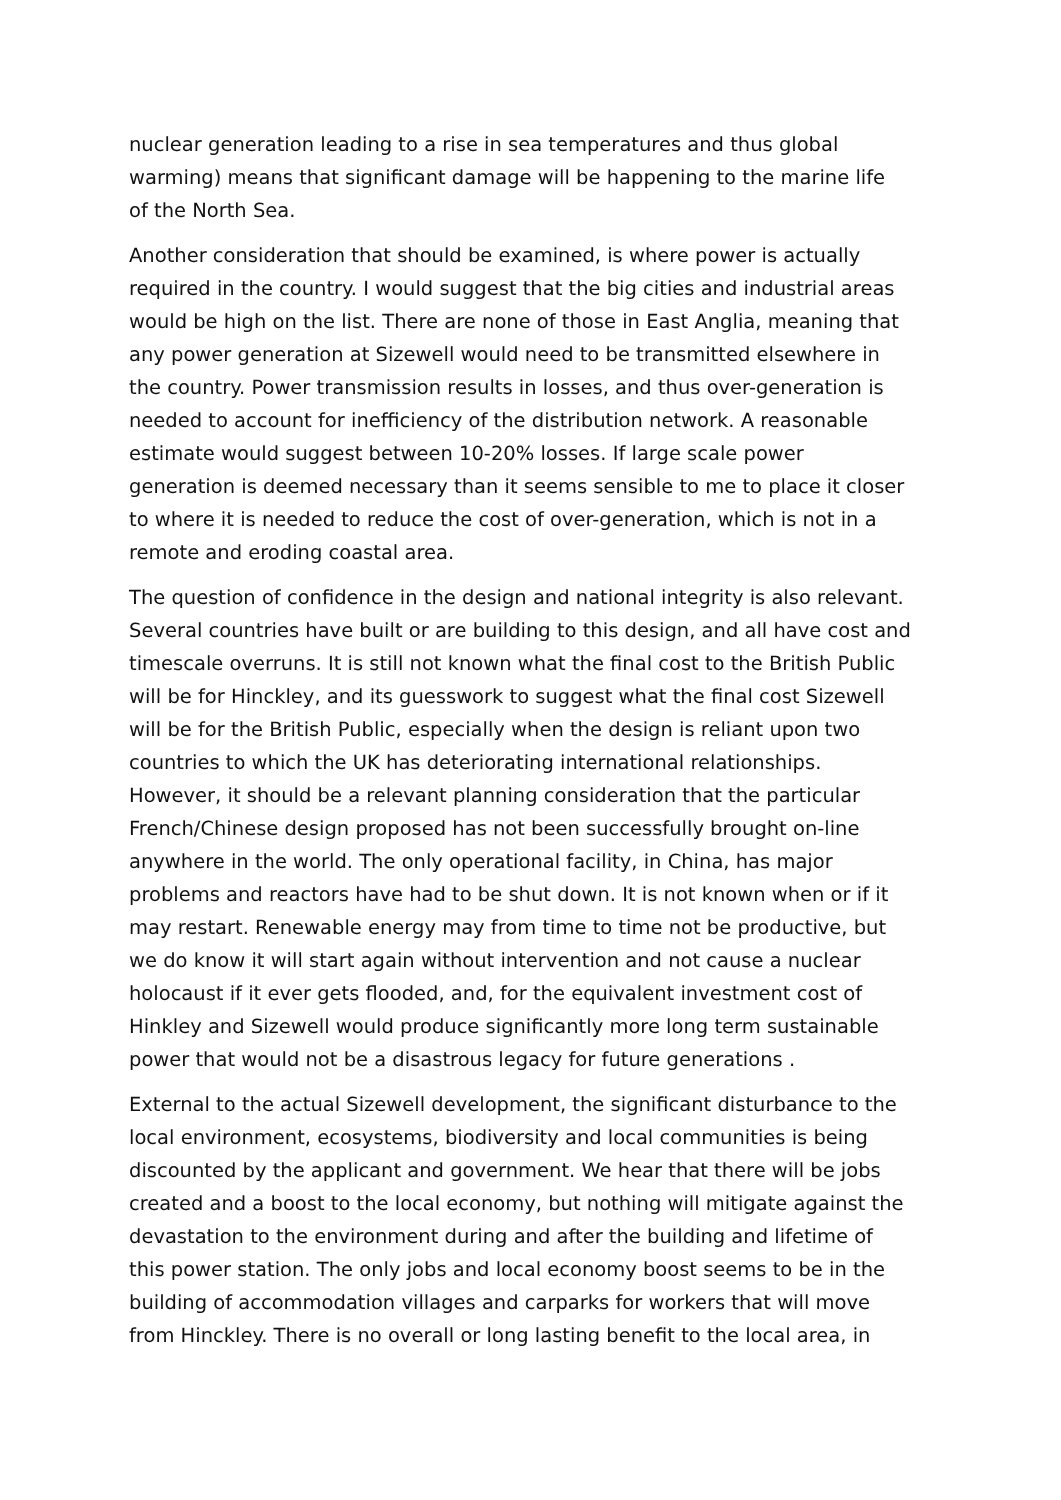nuclear generation leading to a rise in sea temperatures and thus global warming) means that significant damage will be happening to the marine life of the North Sea.
Another consideration that should be examined, is where power is actually required in the country. I would suggest that the big cities and industrial areas would be high on the list. There are none of those in East Anglia, meaning that any power generation at Sizewell would need to be transmitted elsewhere in the country. Power transmission results in losses, and thus over-generation is needed to account for inefficiency of the distribution network. A reasonable estimate would suggest between 10-20% losses. If large scale power generation is deemed necessary than it seems sensible to me to place it closer to where it is needed to reduce the cost of over-generation, which is not in a remote and eroding coastal area.
The question of confidence in the design and national integrity is also relevant. Several countries have built or are building to this design, and all have cost and timescale overruns. It is still not known what the final cost to the British Public will be for Hinckley, and its guesswork to suggest what the final cost Sizewell will be for the British Public, especially when the design is reliant upon two countries to which the UK has deteriorating international relationships. However, it should be a relevant planning consideration that the particular French/Chinese design proposed has not been successfully brought on-line anywhere in the world. The only operational facility, in China, has major problems and reactors have had to be shut down. It is not known when or if it may restart. Renewable energy may from time to time not be productive, but we do know it will start again without intervention and not cause a nuclear holocaust if it ever gets flooded, and, for the equivalent investment cost of Hinkley and Sizewell would produce significantly more long term sustainable power that would not be a disastrous legacy for future generations .
External to the actual Sizewell development, the significant disturbance to the local environment, ecosystems, biodiversity and local communities is being discounted by the applicant and government. We hear that there will be jobs created and a boost to the local economy, but nothing will mitigate against the devastation to the environment during and after the building and lifetime of this power station. The only jobs and local economy boost seems to be in the building of accommodation villages and carparks for workers that will move from Hinckley. There is no overall or long lasting benefit to the local area, in